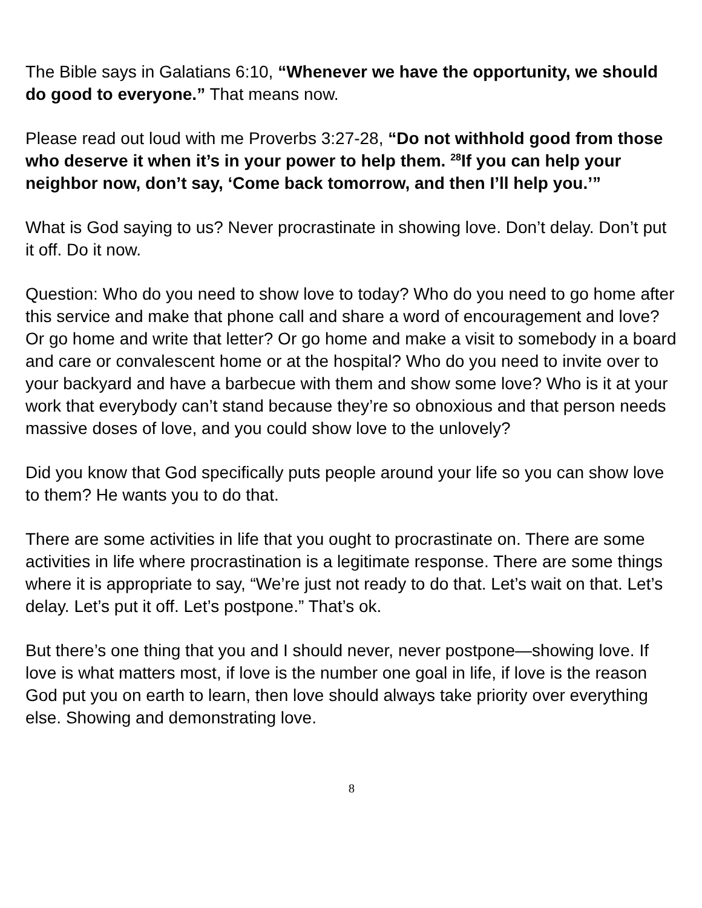The Bible says in Galatians 6:10, “Whenever we have the opportunity, we should do good to everyone.” That means now.
Please read out loud with me Proverbs 3:27-28, “Do not withhold good from those who deserve it when it’s in your power to help them. <sup>28</sup>If you can help your neighbor now, don’t say, ‘Come back tomorrow, and then I’ll help you.’”
What is God saying to us? Never procrastinate in showing love. Don’t delay. Don’t put it off. Do it now.
Question: Who do you need to show love to today? Who do you need to go home after this service and make that phone call and share a word of encouragement and love? Or go home and write that letter? Or go home and make a visit to somebody in a board and care or convalescent home or at the hospital? Who do you need to invite over to your backyard and have a barbecue with them and show some love? Who is it at your work that everybody can’t stand because they’re so obnoxious and that person needs massive doses of love, and you could show love to the unlovely?
Did you know that God specifically puts people around your life so you can show love to them? He wants you to do that.
There are some activities in life that you ought to procrastinate on. There are some activities in life where procrastination is a legitimate response. There are some things where it is appropriate to say, “We’re just not ready to do that. Let’s wait on that. Let’s delay. Let’s put it off. Let’s postpone.” That’s ok.
But there’s one thing that you and I should never, never postpone—showing love. If love is what matters most, if love is the number one goal in life, if love is the reason God put you on earth to learn, then love should always take priority over everything else. Showing and demonstrating love.
8